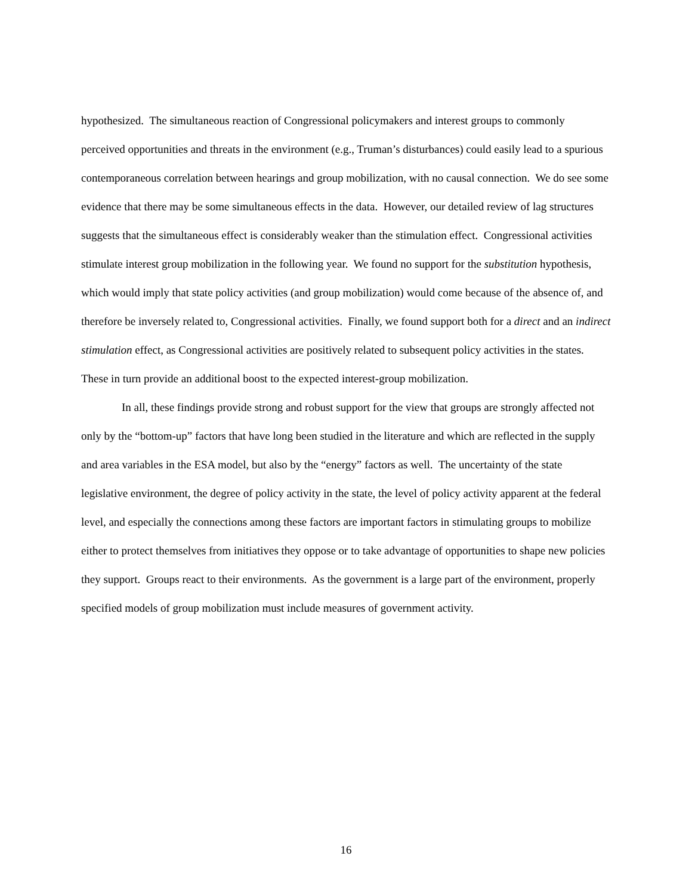hypothesized. The simultaneous reaction of Congressional policymakers and interest groups to commonly perceived opportunities and threats in the environment (e.g., Truman’s disturbances) could easily lead to a spurious contemporaneous correlation between hearings and group mobilization, with no causal connection. We do see some evidence that there may be some simultaneous effects in the data. However, our detailed review of lag structures suggests that the simultaneous effect is considerably weaker than the stimulation effect. Congressional activities stimulate interest group mobilization in the following year. We found no support for the substitution hypothesis, which would imply that state policy activities (and group mobilization) would come because of the absence of, and therefore be inversely related to, Congressional activities. Finally, we found support both for a direct and an indirect stimulation effect, as Congressional activities are positively related to subsequent policy activities in the states. These in turn provide an additional boost to the expected interest-group mobilization.
In all, these findings provide strong and robust support for the view that groups are strongly affected not only by the “bottom-up” factors that have long been studied in the literature and which are reflected in the supply and area variables in the ESA model, but also by the “energy” factors as well. The uncertainty of the state legislative environment, the degree of policy activity in the state, the level of policy activity apparent at the federal level, and especially the connections among these factors are important factors in stimulating groups to mobilize either to protect themselves from initiatives they oppose or to take advantage of opportunities to shape new policies they support. Groups react to their environments. As the government is a large part of the environment, properly specified models of group mobilization must include measures of government activity.
16